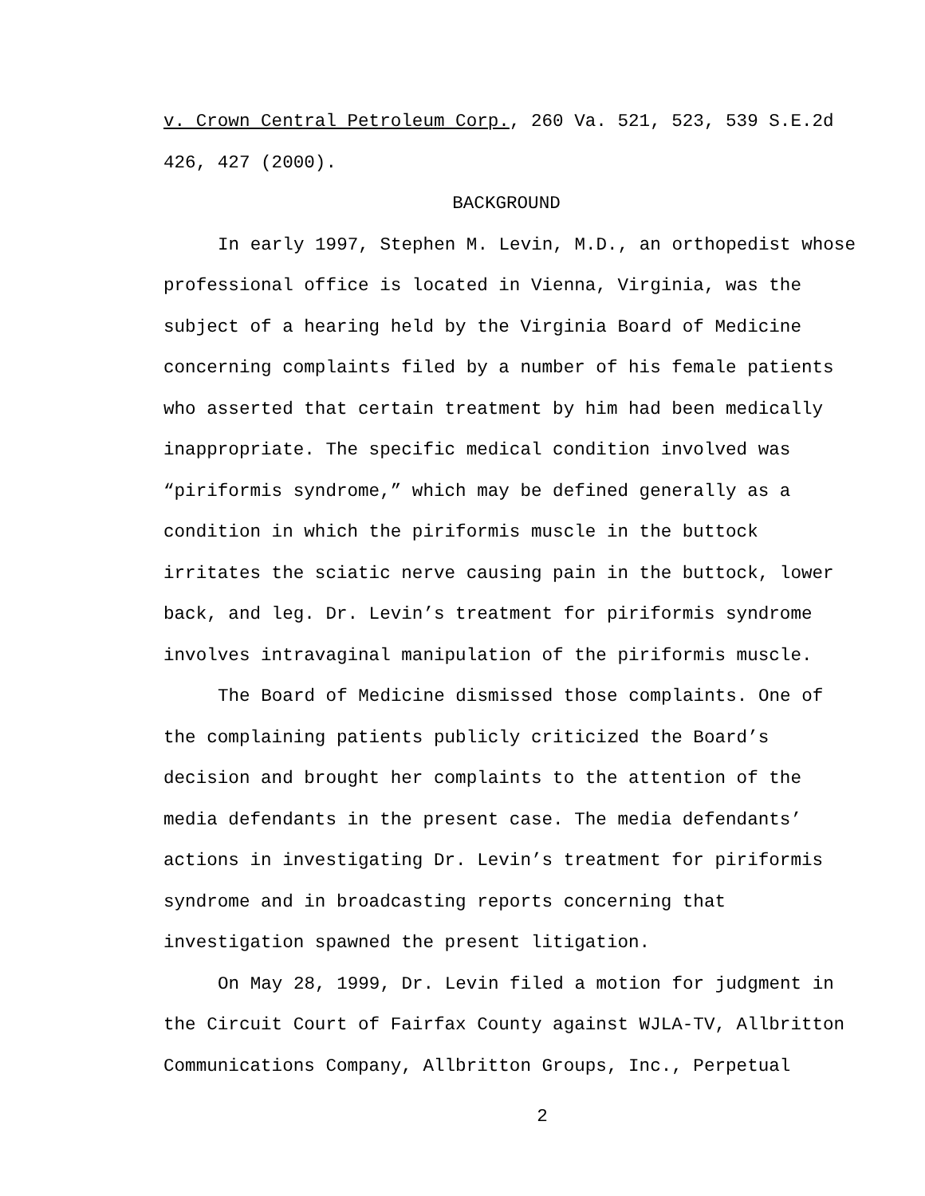v. Crown Central Petroleum Corp., 260 Va. 521, 523, 539 S.E.2d
426, 427 (2000).
BACKGROUND
In early 1997, Stephen M. Levin, M.D., an orthopedist whose professional office is located in Vienna, Virginia, was the subject of a hearing held by the Virginia Board of Medicine concerning complaints filed by a number of his female patients who asserted that certain treatment by him had been medically inappropriate. The specific medical condition involved was “piriformis syndrome,” which may be defined generally as a condition in which the piriformis muscle in the buttock irritates the sciatic nerve causing pain in the buttock, lower back, and leg. Dr. Levin’s treatment for piriformis syndrome involves intravaginal manipulation of the piriformis muscle.
The Board of Medicine dismissed those complaints. One of the complaining patients publicly criticized the Board’s decision and brought her complaints to the attention of the media defendants in the present case. The media defendants’ actions in investigating Dr. Levin’s treatment for piriformis syndrome and in broadcasting reports concerning that investigation spawned the present litigation.
On May 28, 1999, Dr. Levin filed a motion for judgment in the Circuit Court of Fairfax County against WJLA-TV, Allbritton Communications Company, Allbritton Groups, Inc., Perpetual
2